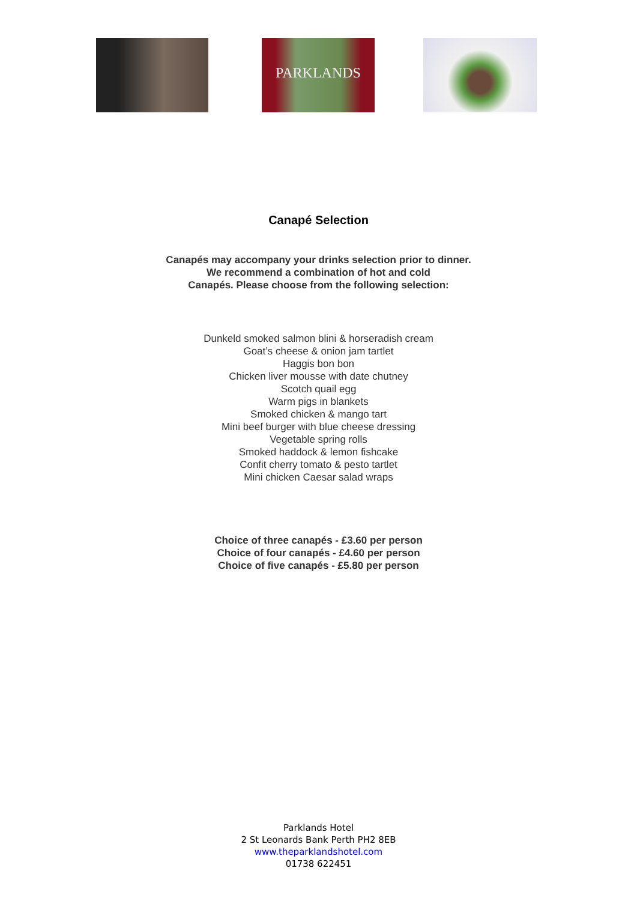PARKLANDS
Canapé Selection
Canapés may accompany your drinks selection prior to dinner.
We recommend a combination of hot and cold
Canapés. Please choose from the following selection:
Dunkeld smoked salmon blini & horseradish cream
Goat’s cheese & onion jam tartlet
Haggis bon bon
Chicken liver mousse with date chutney
Scotch quail egg
Warm pigs in blankets
Smoked chicken & mango tart
Mini beef burger with blue cheese dressing
Vegetable spring rolls
Smoked haddock & lemon fishcake
Confit cherry tomato & pesto tartlet
Mini chicken Caesar salad wraps
Choice of three canapés - £3.60 per person
Choice of four canapés - £4.60 per person
Choice of five canapés - £5.80 per person
Parklands Hotel
2 St Leonards Bank Perth PH2 8EB
www.theparklandshotel.com
01738 622451